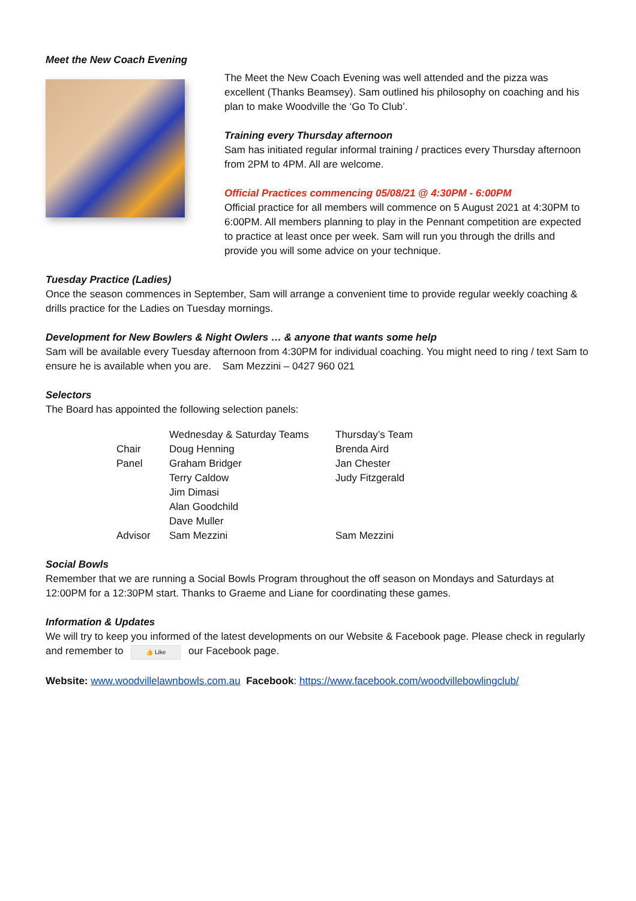Meet the New Coach Evening
The Meet the New Coach Evening was well attended and the pizza was excellent (Thanks Beamsey). Sam outlined his philosophy on coaching and his plan to make Woodville the ‘Go To Club’.
Training every Thursday afternoon
Sam has initiated regular informal training / practices every Thursday afternoon from 2PM to 4PM. All are welcome.
Official Practices commencing 05/08/21 @ 4:30PM - 6:00PM
Official practice for all members will commence on 5 August 2021 at 4:30PM to 6:00PM. All members planning to play in the Pennant competition are expected to practice at least once per week. Sam will run you through the drills and provide you will some advice on your technique.
Tuesday Practice (Ladies)
Once the season commences in September, Sam will arrange a convenient time to provide regular weekly coaching & drills practice for the Ladies on Tuesday mornings.
Development for New Bowlers & Night Owlers … & anyone that wants some help
Sam will be available every Tuesday afternoon from 4:30PM for individual coaching. You might need to ring / text Sam to ensure he is available when you are. Sam Mezzini – 0427 960 021
Selectors
The Board has appointed the following selection panels:
| | Wednesday & Saturday Teams | Thursday’s Team |
| Chair | Doug Henning | Brenda Aird |
| Panel | Graham Bridger | Jan Chester |
| | Terry Caldow | Judy Fitzgerald |
| | Jim Dimasi | |
| | Alan Goodchild | |
| | Dave Muller | |
| Advisor | Sam Mezzini | Sam Mezzini |
Social Bowls
Remember that we are running a Social Bowls Program throughout the off season on Mondays and Saturdays at 12:00PM for a 12:30PM start. Thanks to Graeme and Liane for coordinating these games.
Information & Updates
We will try to keep you informed of the latest developments on our Website & Facebook page. Please check in regularly and remember to 👍 Like our Facebook page.
Website: www.woodvillelawnbowls.com.au Facebook: https://www.facebook.com/woodvillebowlingclub/